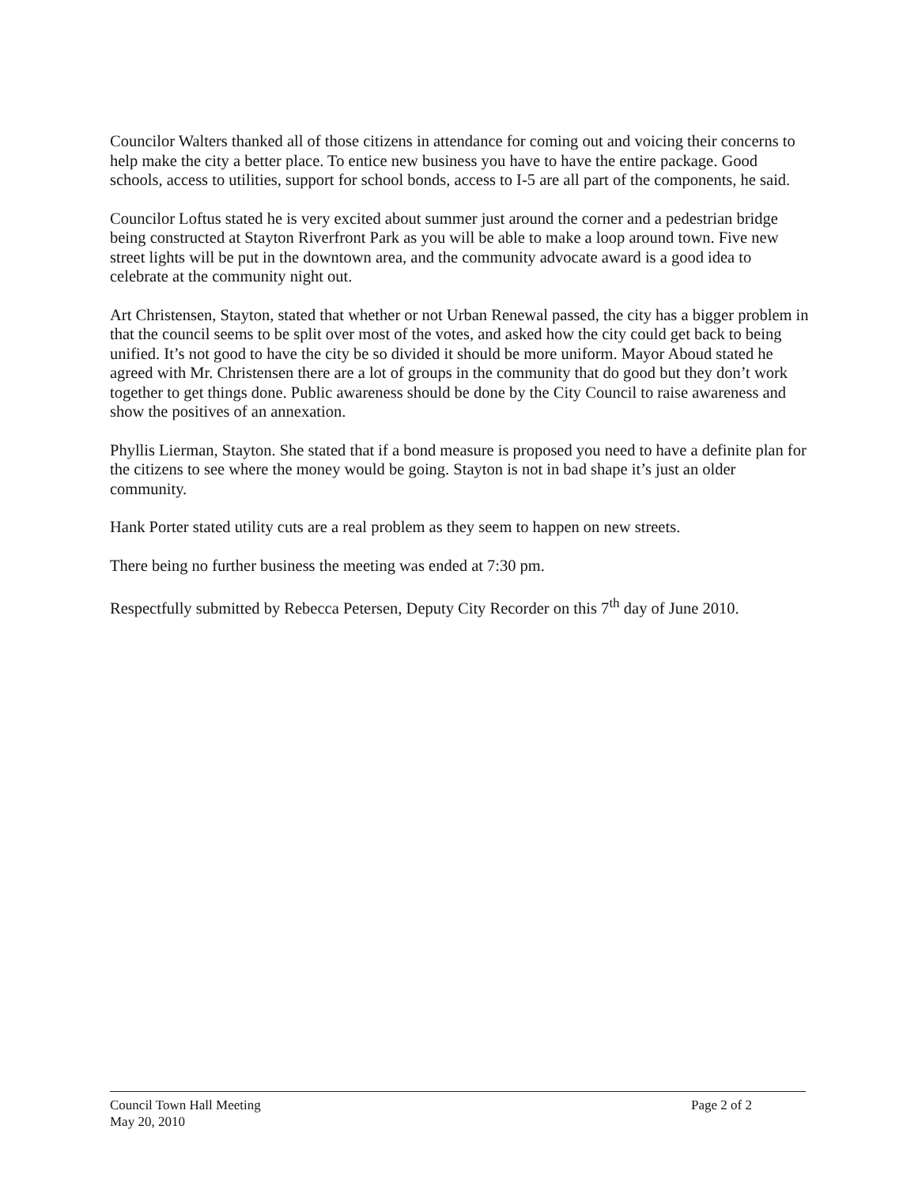Councilor Walters thanked all of those citizens in attendance for coming out and voicing their concerns to help make the city a better place. To entice new business you have to have the entire package. Good schools, access to utilities, support for school bonds, access to I-5 are all part of the components, he said.
Councilor Loftus stated he is very excited about summer just around the corner and a pedestrian bridge being constructed at Stayton Riverfront Park as you will be able to make a loop around town. Five new street lights will be put in the downtown area, and the community advocate award is a good idea to celebrate at the community night out.
Art Christensen, Stayton, stated that whether or not Urban Renewal passed, the city has a bigger problem in that the council seems to be split over most of the votes, and asked how the city could get back to being unified. It’s not good to have the city be so divided it should be more uniform. Mayor Aboud stated he agreed with Mr. Christensen there are a lot of groups in the community that do good but they don’t work together to get things done. Public awareness should be done by the City Council to raise awareness and show the positives of an annexation.
Phyllis Lierman, Stayton. She stated that if a bond measure is proposed you need to have a definite plan for the citizens to see where the money would be going. Stayton is not in bad shape it’s just an older community.
Hank Porter stated utility cuts are a real problem as they seem to happen on new streets.
There being no further business the meeting was ended at 7:30 pm.
Respectfully submitted by Rebecca Petersen, Deputy City Recorder on this 7<sup>th</sup> day of June 2010.
Council Town Hall Meeting Page 2 of 2
May 20, 2010